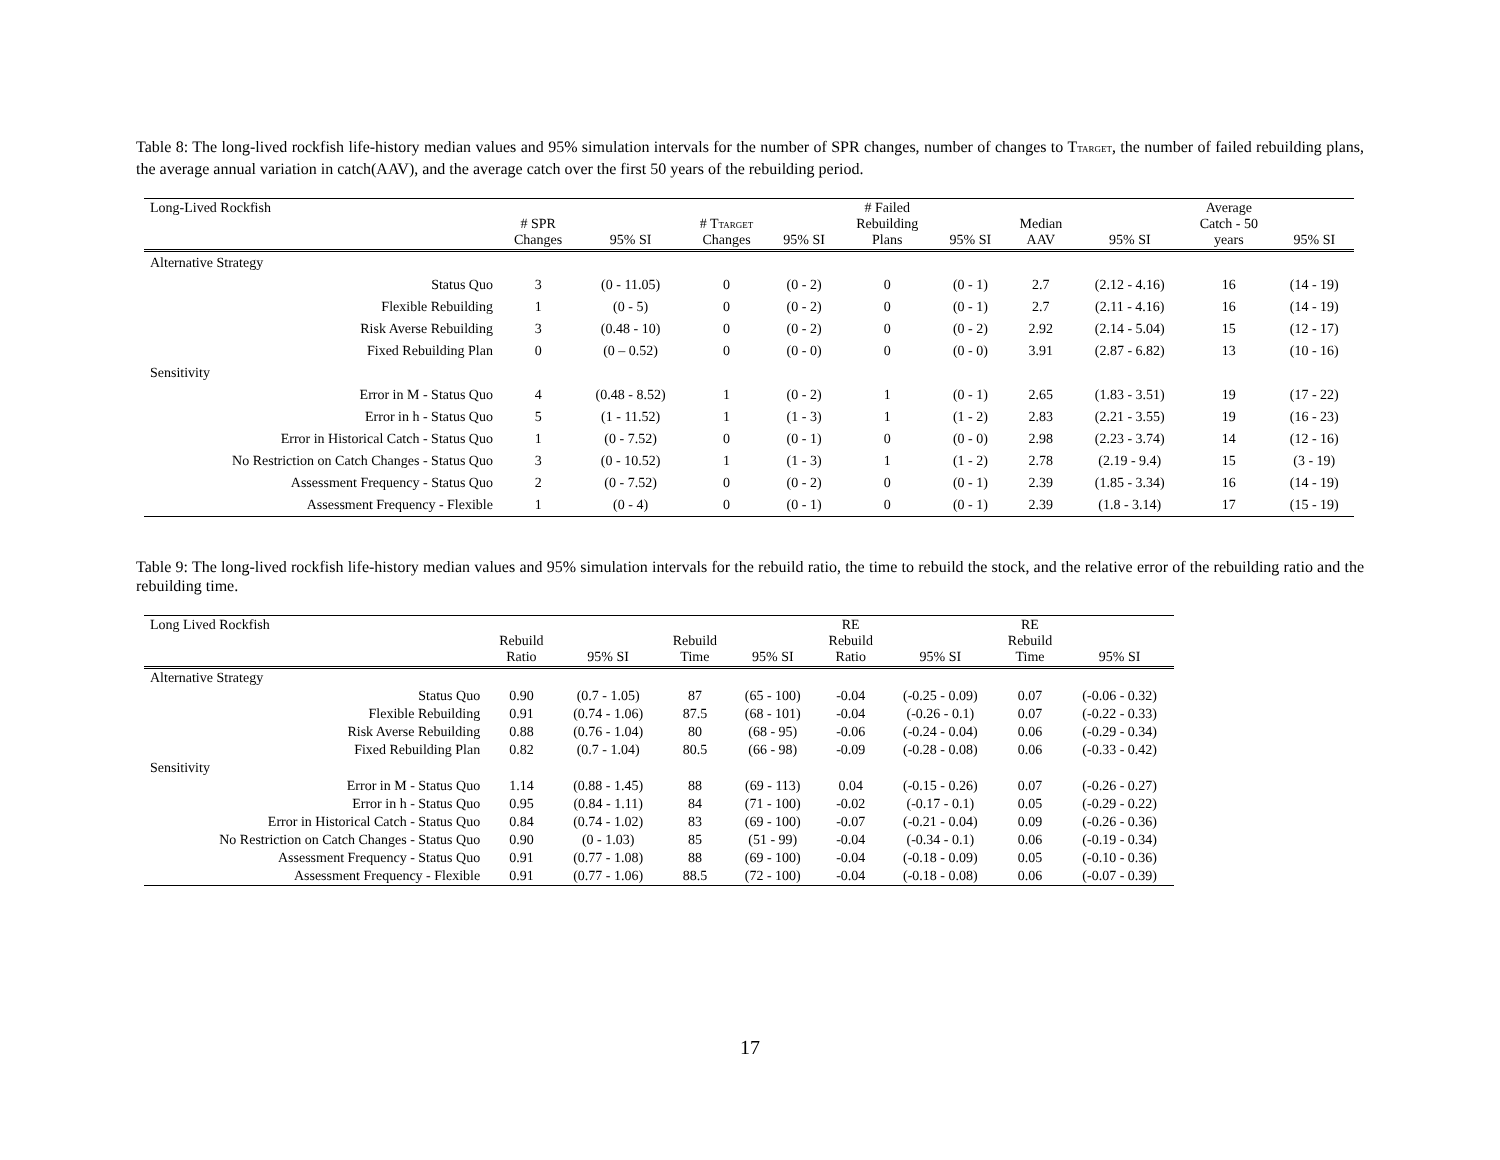Table 8: The long-lived rockfish life-history median values and 95% simulation intervals for the number of SPR changes, number of changes to T<sub>TARGET</sub>, the number of failed rebuilding plans, the average annual variation in catch(AAV), and the average catch over the first 50 years of the rebuilding period.
| Long-Lived Rockfish | # SPR Changes | 95% SI | # T<sub>TARGET</sub> Changes | 95% SI | # Failed Rebuilding Plans | 95% SI | Median AAV | 95% SI | Average Catch - 50 years | 95% SI |
| --- | --- | --- | --- | --- | --- | --- | --- | --- | --- | --- |
| Alternative Strategy | | | | | | | | | | |
| Status Quo | 3 | (0 - 11.05) | 0 | (0 - 2) | 0 | (0 - 1) | 2.7 | (2.12 - 4.16) | 16 | (14 - 19) |
| Flexible Rebuilding | 1 | (0 - 5) | 0 | (0 - 2) | 0 | (0 - 1) | 2.7 | (2.11 - 4.16) | 16 | (14 - 19) |
| Risk Averse Rebuilding | 3 | (0.48 - 10) | 0 | (0 - 2) | 0 | (0 - 2) | 2.92 | (2.14 - 5.04) | 15 | (12 - 17) |
| Fixed Rebuilding Plan | 0 | (0 – 0.52) | 0 | (0 - 0) | 0 | (0 - 0) | 3.91 | (2.87 - 6.82) | 13 | (10 - 16) |
| Sensitivity | | | | | | | | | | |
| Error in M - Status Quo | 4 | (0.48 - 8.52) | 1 | (0 - 2) | 1 | (0 - 1) | 2.65 | (1.83 - 3.51) | 19 | (17 - 22) |
| Error in h - Status Quo | 5 | (1 - 11.52) | 1 | (1 - 3) | 1 | (1 - 2) | 2.83 | (2.21 - 3.55) | 19 | (16 - 23) |
| Error in Historical Catch - Status Quo | 1 | (0 - 7.52) | 0 | (0 - 1) | 0 | (0 - 0) | 2.98 | (2.23 - 3.74) | 14 | (12 - 16) |
| No Restriction on Catch Changes - Status Quo | 3 | (0 - 10.52) | 1 | (1 - 3) | 1 | (1 - 2) | 2.78 | (2.19 - 9.4) | 15 | (3 - 19) |
| Assessment Frequency - Status Quo | 2 | (0 - 7.52) | 0 | (0 - 2) | 0 | (0 - 1) | 2.39 | (1.85 - 3.34) | 16 | (14 - 19) |
| Assessment Frequency - Flexible | 1 | (0 - 4) | 0 | (0 - 1) | 0 | (0 - 1) | 2.39 | (1.8 - 3.14) | 17 | (15 - 19) |
Table 9: The long-lived rockfish life-history median values and 95% simulation intervals for the rebuild ratio, the time to rebuild the stock, and the relative error of the rebuilding ratio and the rebuilding time.
| Long Lived Rockfish | Rebuild Ratio | 95% SI | Rebuild Time | 95% SI | RE Rebuild Ratio | 95% SI | RE Rebuild Time | 95% SI |
| --- | --- | --- | --- | --- | --- | --- | --- | --- |
| Alternative Strategy | | | | | | | | |
| Status Quo | 0.90 | (0.7 - 1.05) | 87 | (65 - 100) | -0.04 | (-0.25 - 0.09) | 0.07 | (-0.06 - 0.32) |
| Flexible Rebuilding | 0.91 | (0.74 - 1.06) | 87.5 | (68 - 101) | -0.04 | (-0.26 - 0.1) | 0.07 | (-0.22 - 0.33) |
| Risk Averse Rebuilding | 0.88 | (0.76 - 1.04) | 80 | (68 - 95) | -0.06 | (-0.24 - 0.04) | 0.06 | (-0.29 - 0.34) |
| Fixed Rebuilding Plan | 0.82 | (0.7 - 1.04) | 80.5 | (66 - 98) | -0.09 | (-0.28 - 0.08) | 0.06 | (-0.33 - 0.42) |
| Sensitivity | | | | | | | | |
| Error in M - Status Quo | 1.14 | (0.88 - 1.45) | 88 | (69 - 113) | 0.04 | (-0.15 - 0.26) | 0.07 | (-0.26 - 0.27) |
| Error in h - Status Quo | 0.95 | (0.84 - 1.11) | 84 | (71 - 100) | -0.02 | (-0.17 - 0.1) | 0.05 | (-0.29 - 0.22) |
| Error in Historical Catch - Status Quo | 0.84 | (0.74 - 1.02) | 83 | (69 - 100) | -0.07 | (-0.21 - 0.04) | 0.09 | (-0.26 - 0.36) |
| No Restriction on Catch Changes - Status Quo | 0.90 | (0 - 1.03) | 85 | (51 - 99) | -0.04 | (-0.34 - 0.1) | 0.06 | (-0.19 - 0.34) |
| Assessment Frequency - Status Quo | 0.91 | (0.77 - 1.08) | 88 | (69 - 100) | -0.04 | (-0.18 - 0.09) | 0.05 | (-0.10 - 0.36) |
| Assessment Frequency - Flexible | 0.91 | (0.77 - 1.06) | 88.5 | (72 - 100) | -0.04 | (-0.18 - 0.08) | 0.06 | (-0.07 - 0.39) |
17